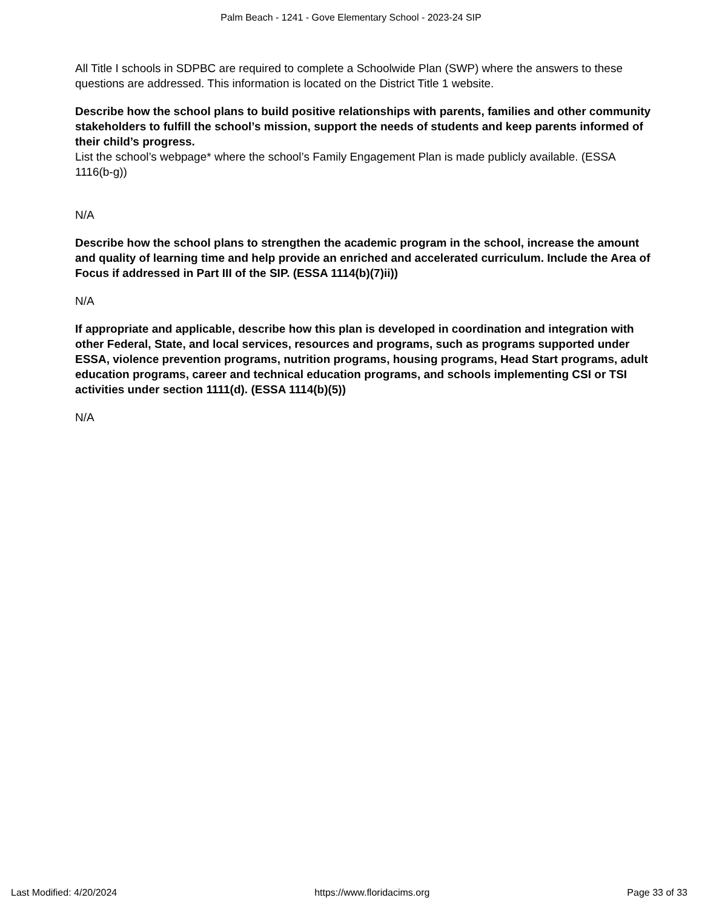Palm Beach - 1241 - Gove Elementary School - 2023-24 SIP
All Title I schools in SDPBC are required to complete a Schoolwide Plan (SWP) where the answers to these questions are addressed. This information is located on the District Title 1 website.
Describe how the school plans to build positive relationships with parents, families and other community stakeholders to fulfill the school’s mission, support the needs of students and keep parents informed of their child’s progress.
List the school’s webpage* where the school’s Family Engagement Plan is made publicly available. (ESSA 1116(b-g))
N/A
Describe how the school plans to strengthen the academic program in the school, increase the amount and quality of learning time and help provide an enriched and accelerated curriculum. Include the Area of Focus if addressed in Part III of the SIP. (ESSA 1114(b)(7)ii))
N/A
If appropriate and applicable, describe how this plan is developed in coordination and integration with other Federal, State, and local services, resources and programs, such as programs supported under ESSA, violence prevention programs, nutrition programs, housing programs, Head Start programs, adult education programs, career and technical education programs, and schools implementing CSI or TSI activities under section 1111(d). (ESSA 1114(b)(5))
N/A
Last Modified: 4/20/2024 https://www.floridacims.org Page 33 of 33